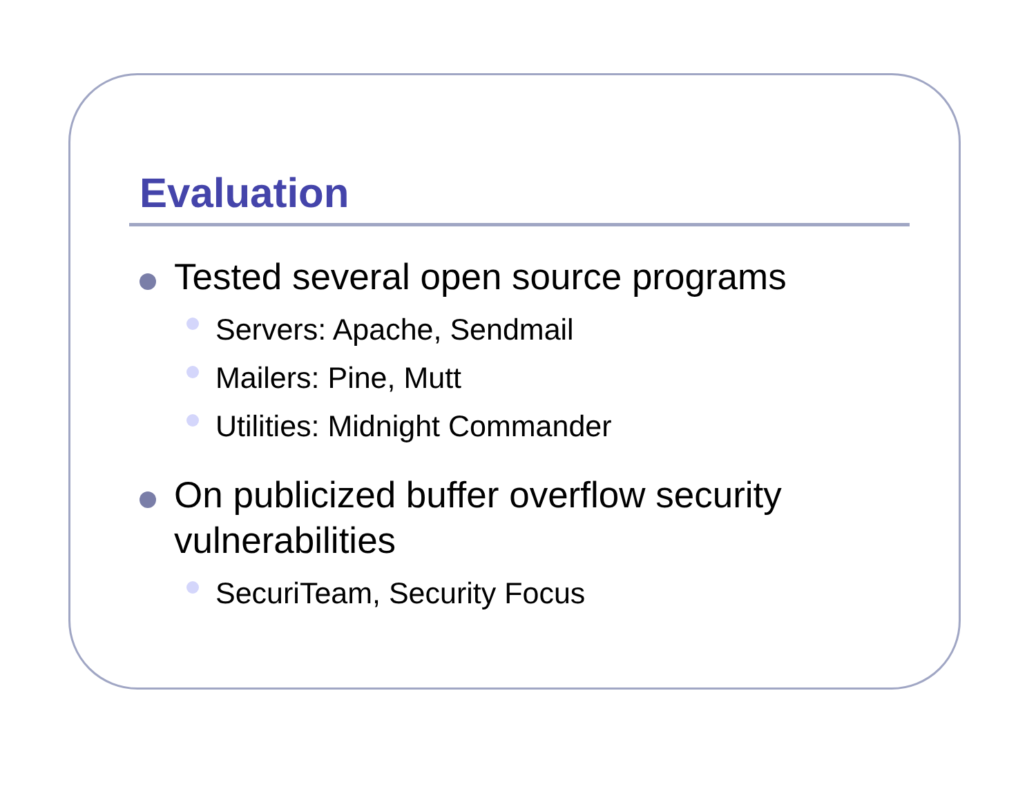Evaluation
Tested several open source programs
Servers: Apache, Sendmail
Mailers: Pine, Mutt
Utilities: Midnight Commander
On publicized buffer overflow security vulnerabilities
SecuriTeam, Security Focus